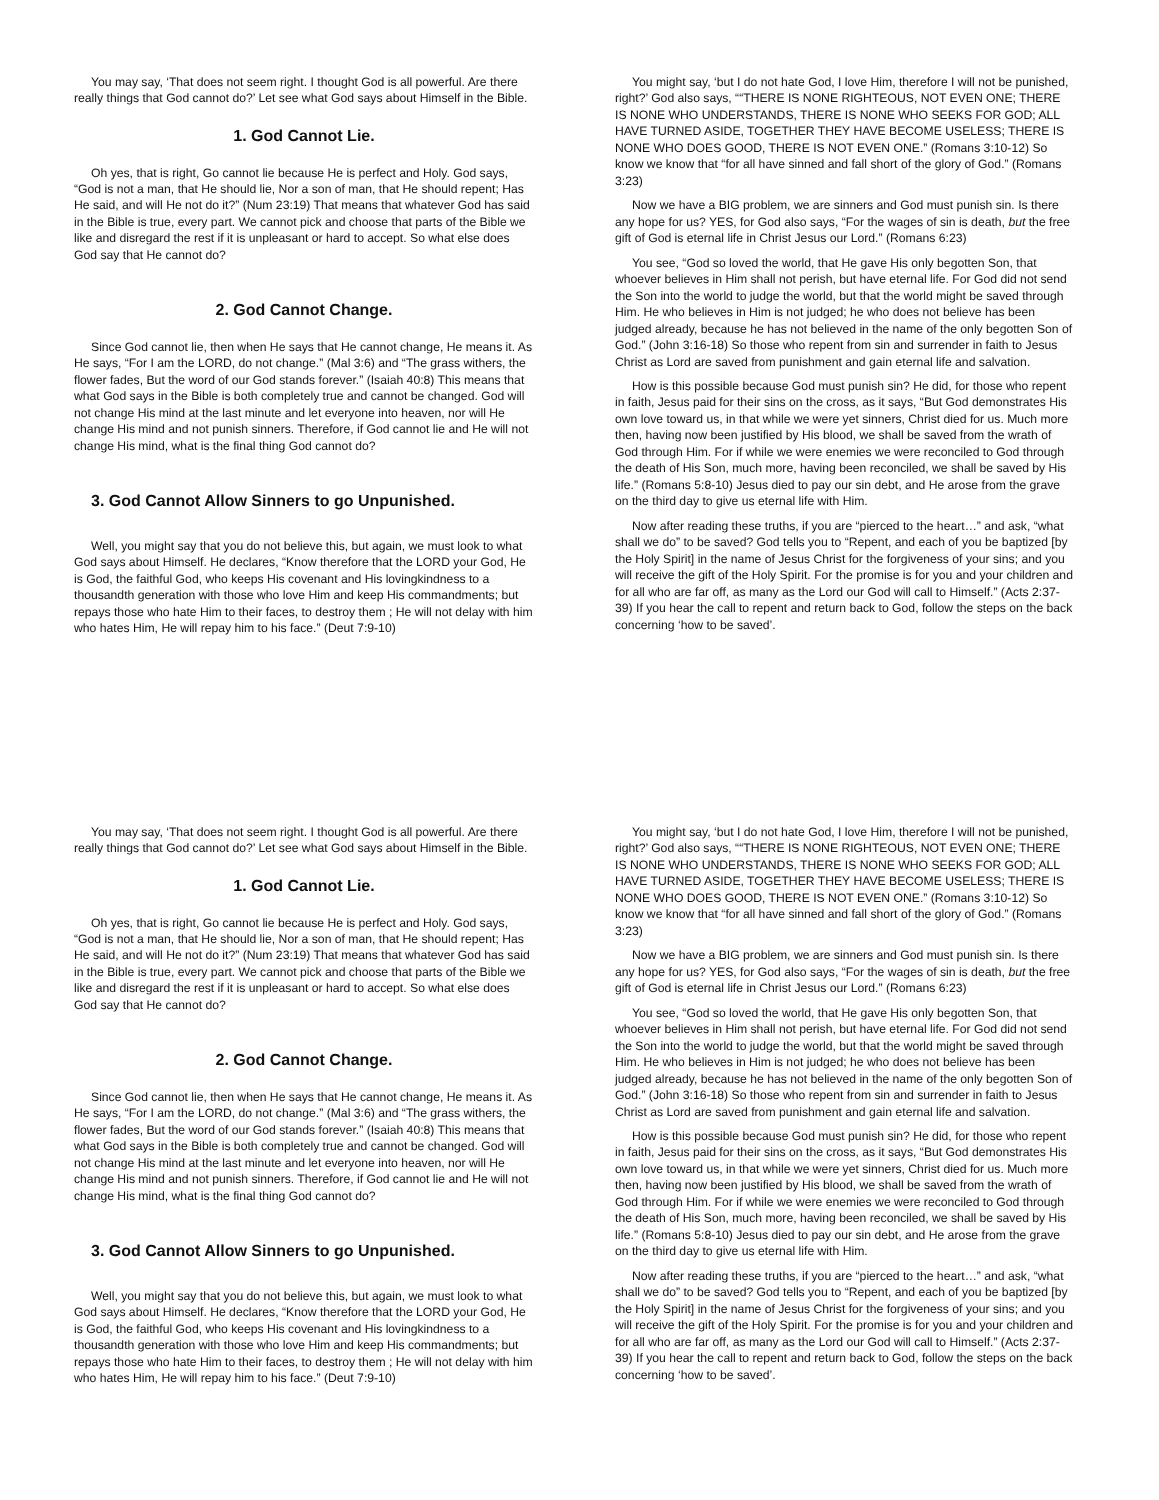You may say, ‘That does not seem right. I thought God is all powerful. Are there really things that God cannot do?’ Let see what God says about Himself in the Bible.
1. God Cannot Lie.
Oh yes, that is right, Go cannot lie because He is perfect and Holy. God says, “God is not a man, that He should lie, Nor a son of man, that He should repent; Has He said, and will He not do it?” (Num 23:19) That means that whatever God has said in the Bible is true, every part. We cannot pick and choose that parts of the Bible we like and disregard the rest if it is unpleasant or hard to accept. So what else does God say that He cannot do?
2. God Cannot Change.
Since God cannot lie, then when He says that He cannot change, He means it. As He says, “For I am the LORD, do not change.” (Mal 3:6) and “The grass withers, the flower fades, But the word of our God stands forever.” (Isaiah 40:8) This means that what God says in the Bible is both completely true and cannot be changed. God will not change His mind at the last minute and let everyone into heaven, nor will He change His mind and not punish sinners. Therefore, if God cannot lie and He will not change His mind, what is the final thing God cannot do?
3. God Cannot Allow Sinners to go Unpunished.
Well, you might say that you do not believe this, but again, we must look to what God says about Himself. He declares, “Know therefore that the LORD your God, He is God, the faithful God, who keeps His covenant and His lovingkindness to a thousandth generation with those who love Him and keep His commandments; but repays those who hate Him to their faces, to destroy them ; He will not delay with him who hates Him, He will repay him to his face.” (Deut 7:9-10)
You might say, ‘but I do not hate God, I love Him, therefore I will not be punished, right?’ God also says, ““THERE IS NONE RIGHTEOUS, NOT EVEN ONE; THERE IS NONE WHO UNDERSTANDS, THERE IS NONE WHO SEEKS FOR GOD; ALL HAVE TURNED ASIDE, TOGETHER THEY HAVE BECOME USELESS; THERE IS NONE WHO DOES GOOD, THERE IS NOT EVEN ONE.” (Romans 3:10-12) So know we know that “for all have sinned and fall short of the glory of God.” (Romans 3:23)
Now we have a BIG problem, we are sinners and God must punish sin. Is there any hope for us? YES, for God also says, “For the wages of sin is death, but the free gift of God is eternal life in Christ Jesus our Lord.” (Romans 6:23)
You see, “God so loved the world, that He gave His only begotten Son, that whoever believes in Him shall not perish, but have eternal life. For God did not send the Son into the world to judge the world, but that the world might be saved through Him. He who believes in Him is not judged; he who does not believe has been judged already, because he has not believed in the name of the only begotten Son of God.” (John 3:16-18) So those who repent from sin and surrender in faith to Jesus Christ as Lord are saved from punishment and gain eternal life and salvation.
How is this possible because God must punish sin? He did, for those who repent in faith, Jesus paid for their sins on the cross, as it says, “But God demonstrates His own love toward us, in that while we were yet sinners, Christ died for us. Much more then, having now been justified by His blood, we shall be saved from the wrath of God through Him. For if while we were enemies we were reconciled to God through the death of His Son, much more, having been reconciled, we shall be saved by His life.” (Romans 5:8-10) Jesus died to pay our sin debt, and He arose from the grave on the third day to give us eternal life with Him.
Now after reading these truths, if you are “pierced to the heart…” and ask, “what shall we do” to be saved? God tells you to “Repent, and each of you be baptized [by the Holy Spirit] in the name of Jesus Christ for the forgiveness of your sins; and you will receive the gift of the Holy Spirit. For the promise is for you and your children and for all who are far off, as many as the Lord our God will call to Himself.” (Acts 2:37-39) If you hear the call to repent and return back to God, follow the steps on the back concerning ‘how to be saved’.
You may say, ‘That does not seem right. I thought God is all powerful. Are there really things that God cannot do?’ Let see what God says about Himself in the Bible.
1. God Cannot Lie.
Oh yes, that is right, Go cannot lie because He is perfect and Holy. God says, “God is not a man, that He should lie, Nor a son of man, that He should repent; Has He said, and will He not do it?” (Num 23:19) That means that whatever God has said in the Bible is true, every part. We cannot pick and choose that parts of the Bible we like and disregard the rest if it is unpleasant or hard to accept. So what else does God say that He cannot do?
2. God Cannot Change.
Since God cannot lie, then when He says that He cannot change, He means it. As He says, “For I am the LORD, do not change.” (Mal 3:6) and “The grass withers, the flower fades, But the word of our God stands forever.” (Isaiah 40:8) This means that what God says in the Bible is both completely true and cannot be changed. God will not change His mind at the last minute and let everyone into heaven, nor will He change His mind and not punish sinners. Therefore, if God cannot lie and He will not change His mind, what is the final thing God cannot do?
3. God Cannot Allow Sinners to go Unpunished.
Well, you might say that you do not believe this, but again, we must look to what God says about Himself. He declares, “Know therefore that the LORD your God, He is God, the faithful God, who keeps His covenant and His lovingkindness to a thousandth generation with those who love Him and keep His commandments; but repays those who hate Him to their faces, to destroy them ; He will not delay with him who hates Him, He will repay him to his face.” (Deut 7:9-10)
You might say, ‘but I do not hate God, I love Him, therefore I will not be punished, right?’ God also says, ““THERE IS NONE RIGHTEOUS, NOT EVEN ONE; THERE IS NONE WHO UNDERSTANDS, THERE IS NONE WHO SEEKS FOR GOD; ALL HAVE TURNED ASIDE, TOGETHER THEY HAVE BECOME USELESS; THERE IS NONE WHO DOES GOOD, THERE IS NOT EVEN ONE.” (Romans 3:10-12) So know we know that “for all have sinned and fall short of the glory of God.” (Romans 3:23)
Now we have a BIG problem, we are sinners and God must punish sin. Is there any hope for us? YES, for God also says, “For the wages of sin is death, but the free gift of God is eternal life in Christ Jesus our Lord.” (Romans 6:23)
You see, “God so loved the world, that He gave His only begotten Son, that whoever believes in Him shall not perish, but have eternal life. For God did not send the Son into the world to judge the world, but that the world might be saved through Him. He who believes in Him is not judged; he who does not believe has been judged already, because he has not believed in the name of the only begotten Son of God.” (John 3:16-18) So those who repent from sin and surrender in faith to Jesus Christ as Lord are saved from punishment and gain eternal life and salvation.
How is this possible because God must punish sin? He did, for those who repent in faith, Jesus paid for their sins on the cross, as it says, “But God demonstrates His own love toward us, in that while we were yet sinners, Christ died for us. Much more then, having now been justified by His blood, we shall be saved from the wrath of God through Him. For if while we were enemies we were reconciled to God through the death of His Son, much more, having been reconciled, we shall be saved by His life.” (Romans 5:8-10) Jesus died to pay our sin debt, and He arose from the grave on the third day to give us eternal life with Him.
Now after reading these truths, if you are “pierced to the heart…” and ask, “what shall we do” to be saved? God tells you to “Repent, and each of you be baptized [by the Holy Spirit] in the name of Jesus Christ for the forgiveness of your sins; and you will receive the gift of the Holy Spirit. For the promise is for you and your children and for all who are far off, as many as the Lord our God will call to Himself.” (Acts 2:37-39) If you hear the call to repent and return back to God, follow the steps on the back concerning ‘how to be saved’.